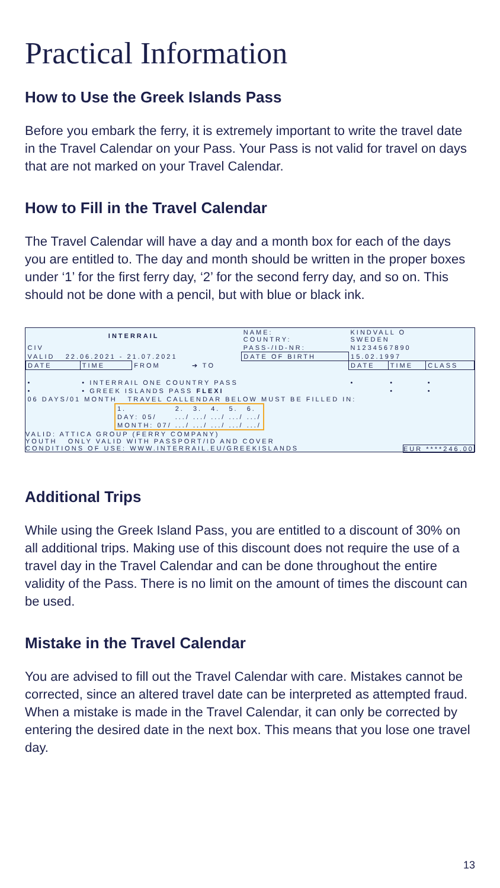Practical Information
How to Use the Greek Islands Pass
Before you embark the ferry, it is extremely important to write the travel date in the Travel Calendar on your Pass. Your Pass is not valid for travel on days that are not marked on your Travel Calendar.
How to Fill in the Travel Calendar
The Travel Calendar will have a day and a month box for each of the days you are entitled to. The day and month should be written in the proper boxes under ‘1’ for the first ferry day, ‘2’ for the second ferry day, and so on. This should not be done with a pencil, but with blue or black ink.
| INTERRAIL | | | | NAME: COUNTRY: | KINDVALL O SWEDEN | | |
| CIV | | | | PASS-/ID-NR: | N1234567890 | | |
| VALID 22.06.2021 - 21.07.2021 | | | | DATE OF BIRTH | 15.02.1997 | | |
| DATE | TIME | FROM | ➔ TO | | DATE | TIME | CLASS |
| • | • INTERRAIL ONE COUNTRY PASS | | | | • | • | • |
| • | • GREEK ISLANDS PASS FLEXI | | | | | • | • |
| 06 DAYS/01 MONTH TRAVEL CALLENDAR BELOW MUST BE FILLED IN: | | | | | | | |
| 1. | 2. | 3. | 4. | 5. | 6. |
| DAY: 05/ | .../ | .../ | .../ | .../ | .../ |
| MONTH: 07/ | .../ | .../ | .../ | .../ | .../ |
VALID: ATTICA GROUP (FERRY COMPANY)
YOUTH ONLY VALID WITH PASSPORT/ID AND COVER
CONDITIONS OF USE: WWW.INTERRAIL.EU/GREEKISLANDS EUR ****246.00
Additional Trips
While using the Greek Island Pass, you are entitled to a discount of 30% on all additional trips. Making use of this discount does not require the use of a travel day in the Travel Calendar and can be done throughout the entire validity of the Pass. There is no limit on the amount of times the discount can be used.
Mistake in the Travel Calendar
You are advised to fill out the Travel Calendar with care. Mistakes cannot be corrected, since an altered travel date can be interpreted as attempted fraud. When a mistake is made in the Travel Calendar, it can only be corrected by entering the desired date in the next box. This means that you lose one travel day.
13